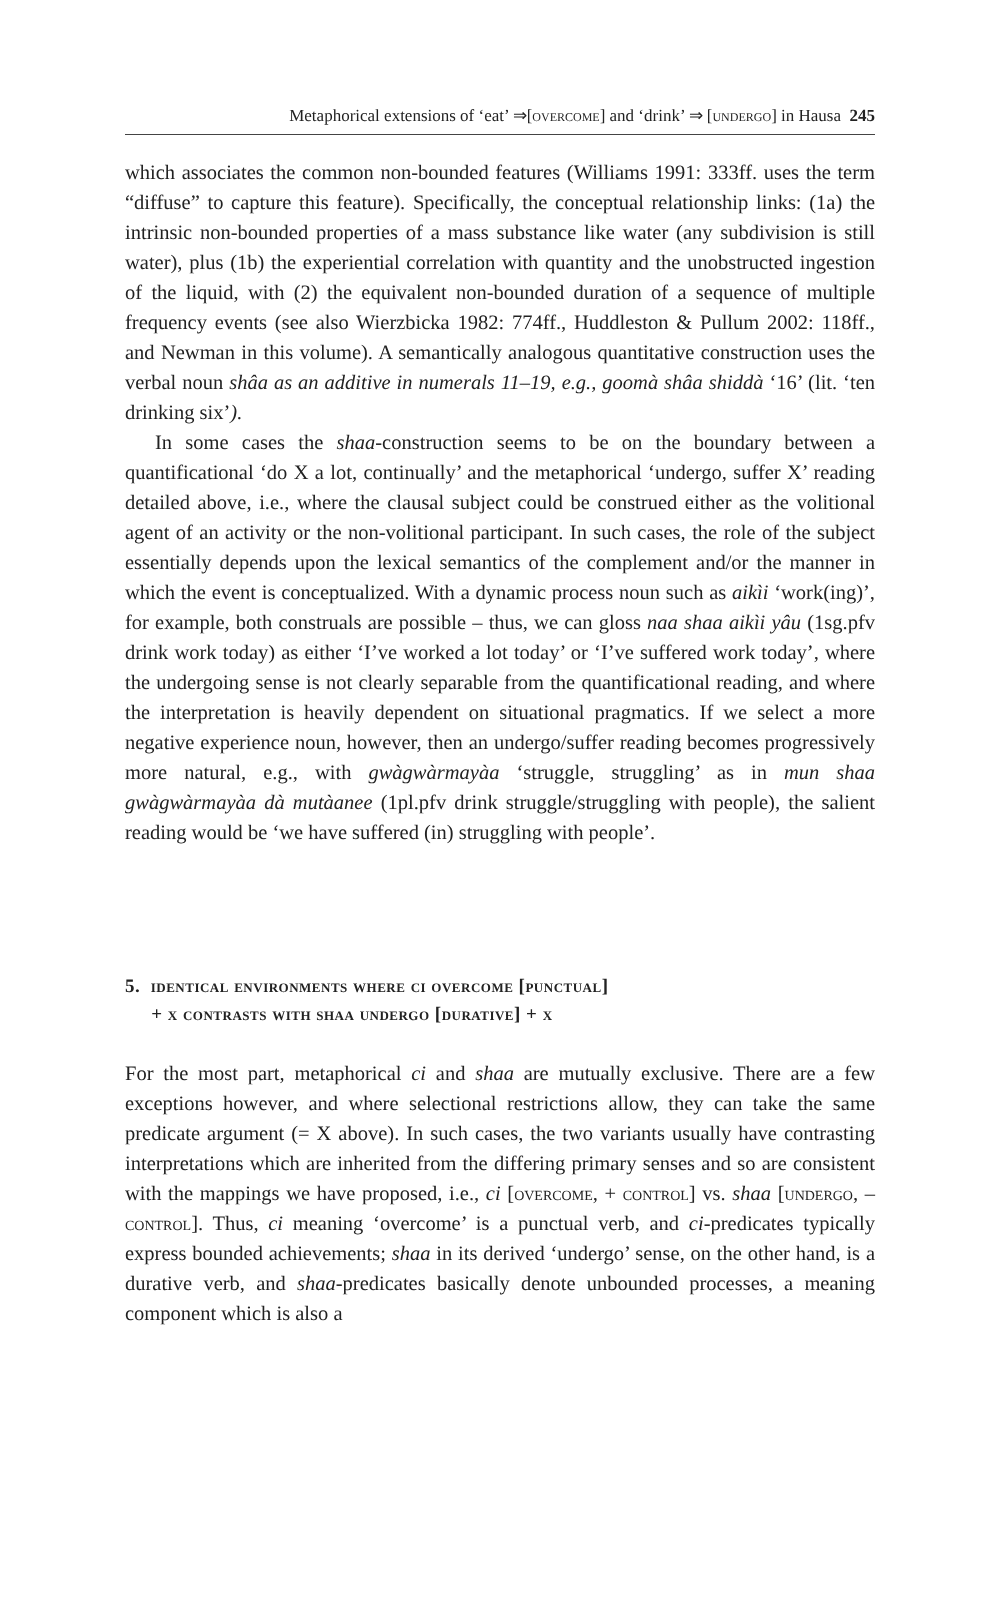Metaphorical extensions of ‘eat’ ⇒[overcome] and ‘drink’ ⇒ [undergo] in Hausa 245
which associates the common non-bounded features (Williams 1991: 333ff. uses the term “diffuse” to capture this feature). Specifically, the conceptual relationship links: (1a) the intrinsic non-bounded properties of a mass substance like water (any sub­division is still water), plus (1b) the experiential correlation with quantity and the unobstructed ingestion of the liquid, with (2) the equivalent non-bounded duration of a sequence of multiple frequency events (see also Wierzbicka 1982: 774ff., Hud­dleston & Pullum 2002: 118ff., and Newman in this volume). A semantically analo­gous quantitative construction uses the verbal noun shâa as an additive in numerals 11–19, e.g., goomà shâa shiddà ‘16’ (lit. ‘ten drinking six’).
In some cases the shaa-construction seems to be on the boundary between a quantificational ‘do X a lot, continually’ and the metaphorical ‘undergo, suf­fer X’ reading detailed above, i.e., where the clausal subject could be construed either as the volitional agent of an activity or the non-volitional participant. In such cases, the role of the subject essentially depends upon the lexical seman­tics of the complement and/or the manner in which the event is conceptualized. With a dynamic process noun such as aikìi ‘work(ing)’, for example, both con­struals are possible – thus, we can gloss naa shaa aikìi yâu (1sg.pfv drink work today) as either ‘I’ve worked a lot today’ or ‘I’ve suffered work today’, where the undergoing sense is not clearly separable from the quantificational reading, and where the interpretation is heavily dependent on situational pragmatics. If we select a more negative experience noun, however, then an undergo/suffer reading becomes progressively more natural, e.g., with gwàgwàrmayàa ‘struggle, strug­gling’ as in mun shaa gwàgwàrmayàa dà mutàanee (1pl.pfv drink struggle/strug­gling with people), the salient reading would be ‘we have suffered (in) struggling with people’.
5. identical environments where ci overcome [punctual]
+ x contrasts with shaa undergo [durative] + x
For the most part, metaphorical ci and shaa are mutually exclusive. There are a few exceptions however, and where selectional restrictions allow, they can take the same predicate argument (= X above). In such cases, the two variants usually have contrasting interpretations which are inherited from the differing primary senses and so are consistent with the mappings we have proposed, i.e., ci [overcome, + control] vs. shaa [undergo, – control]. Thus, ci meaning ‘overcome’ is a punc­tual verb, and ci-predicates typically express bounded achievements; shaa in its derived ‘undergo’ sense, on the other hand, is a durative verb, and shaa-predicates basically denote unbounded processes, a meaning component which is also a